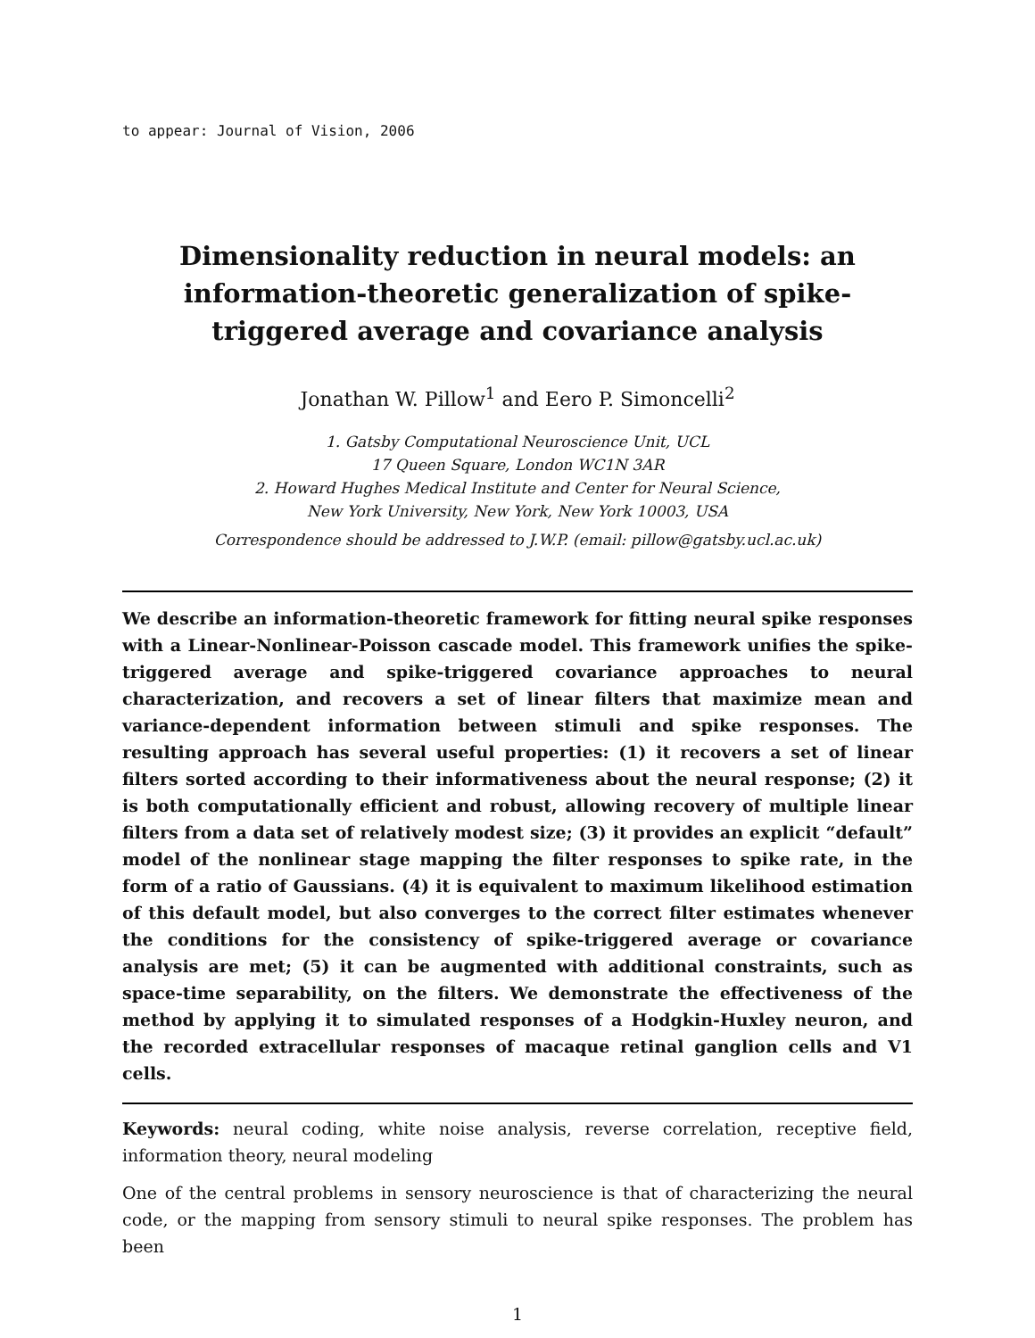to appear: Journal of Vision, 2006
Dimensionality reduction in neural models: an information-theoretic generalization of spike-triggered average and covariance analysis
Jonathan W. Pillow<sup>1</sup> and Eero P. Simoncelli<sup>2</sup>
1. Gatsby Computational Neuroscience Unit, UCL
17 Queen Square, London WC1N 3AR
2. Howard Hughes Medical Institute and Center for Neural Science,
New York University, New York, New York 10003, USA
Correspondence should be addressed to J.W.P. (email: pillow@gatsby.ucl.ac.uk)
We describe an information-theoretic framework for fitting neural spike responses with a Linear-Nonlinear-Poisson cascade model. This framework unifies the spike-triggered average and spike-triggered covariance approaches to neural characterization, and recovers a set of linear filters that maximize mean and variance-dependent information between stimuli and spike responses. The resulting approach has several useful properties: (1) it recovers a set of linear filters sorted according to their informativeness about the neural response; (2) it is both computationally efficient and robust, allowing recovery of multiple linear filters from a data set of relatively modest size; (3) it provides an explicit “default” model of the nonlinear stage mapping the filter responses to spike rate, in the form of a ratio of Gaussians. (4) it is equivalent to maximum likelihood estimation of this default model, but also converges to the correct filter estimates whenever the conditions for the consistency of spike-triggered average or covariance analysis are met; (5) it can be augmented with additional constraints, such as space-time separability, on the filters. We demonstrate the effectiveness of the method by applying it to simulated responses of a Hodgkin-Huxley neuron, and the recorded extracellular responses of macaque retinal ganglion cells and V1 cells.
Keywords: neural coding, white noise analysis, reverse correlation, receptive field, information theory, neural modeling
One of the central problems in sensory neuroscience is that of characterizing the neural code, or the mapping from sensory stimuli to neural spike responses. The problem has been
1